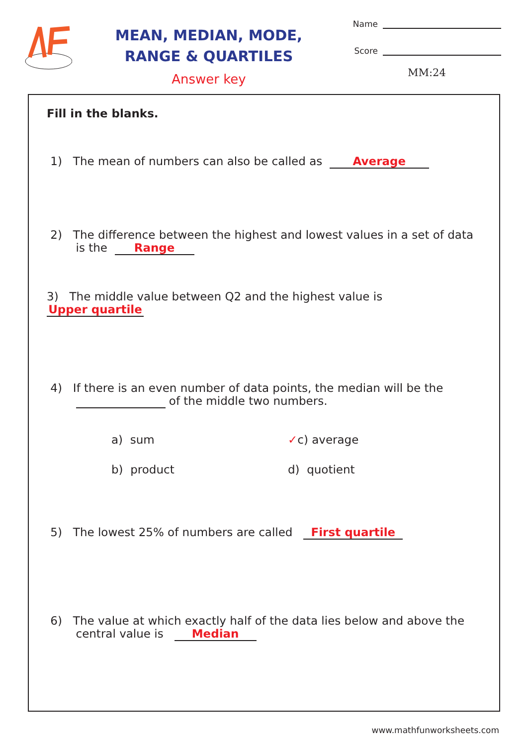MEAN, MEDIAN, MODE,
RANGE & QUARTILES
Answer key
Name
Score
MM:24
Fill in the blanks.
1) The mean of numbers can also be called as Average
2) The difference between the highest and lowest values in a set of data
is the Range
3) The middle value between Q2 and the highest value is Upper quartile
4) If there is an even number of data points, the median will be the
of the middle two numbers.
a) sum
✓c) average
b) product
d) quotient
5) The lowest 25% of numbers are called First quartile
6) The value at which exactly half of the data lies below and above the
central value is Median
www.mathfunworksheets.com